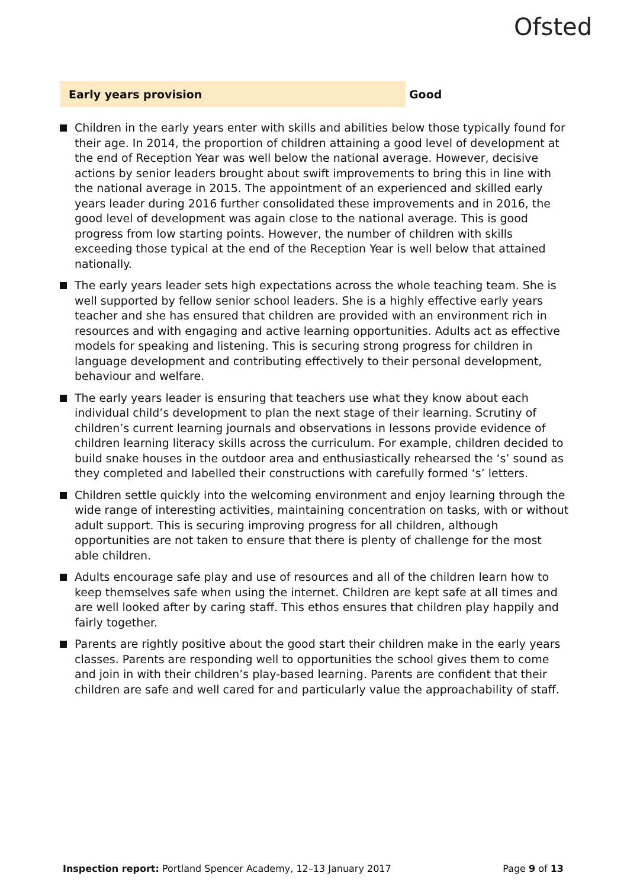Ofsted
Early years provision Good
Children in the early years enter with skills and abilities below those typically found for their age. In 2014, the proportion of children attaining a good level of development at the end of Reception Year was well below the national average. However, decisive actions by senior leaders brought about swift improvements to bring this in line with the national average in 2015. The appointment of an experienced and skilled early years leader during 2016 further consolidated these improvements and in 2016, the good level of development was again close to the national average. This is good progress from low starting points. However, the number of children with skills exceeding those typical at the end of the Reception Year is well below that attained nationally.
The early years leader sets high expectations across the whole teaching team. She is well supported by fellow senior school leaders. She is a highly effective early years teacher and she has ensured that children are provided with an environment rich in resources and with engaging and active learning opportunities. Adults act as effective models for speaking and listening. This is securing strong progress for children in language development and contributing effectively to their personal development, behaviour and welfare.
The early years leader is ensuring that teachers use what they know about each individual child’s development to plan the next stage of their learning. Scrutiny of children’s current learning journals and observations in lessons provide evidence of children learning literacy skills across the curriculum. For example, children decided to build snake houses in the outdoor area and enthusiastically rehearsed the ‘s’ sound as they completed and labelled their constructions with carefully formed ‘s’ letters.
Children settle quickly into the welcoming environment and enjoy learning through the wide range of interesting activities, maintaining concentration on tasks, with or without adult support. This is securing improving progress for all children, although opportunities are not taken to ensure that there is plenty of challenge for the most able children.
Adults encourage safe play and use of resources and all of the children learn how to keep themselves safe when using the internet. Children are kept safe at all times and are well looked after by caring staff. This ethos ensures that children play happily and fairly together.
Parents are rightly positive about the good start their children make in the early years classes. Parents are responding well to opportunities the school gives them to come and join in with their children’s play-based learning. Parents are confident that their children are safe and well cared for and particularly value the approachability of staff.
Inspection report: Portland Spencer Academy, 12–13 January 2017 Page 9 of 13